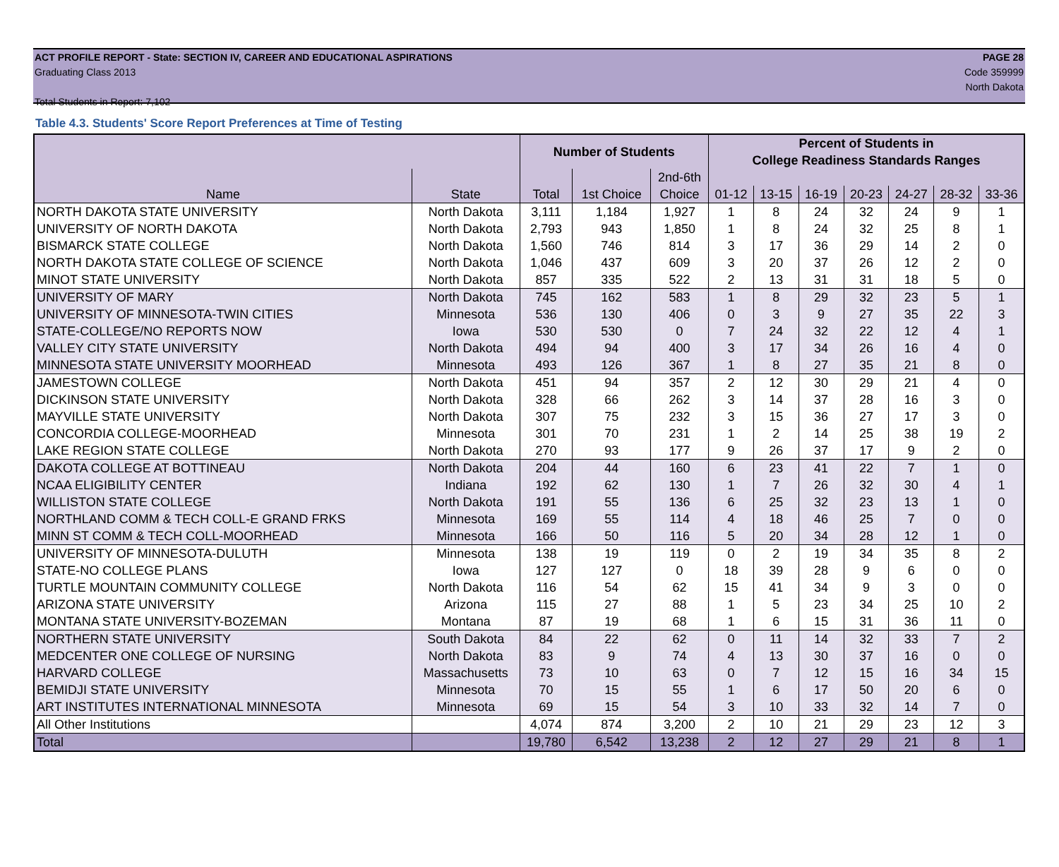ACT PROFILE REPORT - State: SECTION IV, CAREER AND EDUCATIONAL ASPIRATIONS PAGE 28
Graduating Class 2013 Code 359999
North Dakota
Total Students in Report: 7,102
Table 4.3. Students' Score Report Preferences at Time of Testing
| | | Number of Students | | | Percent of Students in | | | | | | |
| --- | --- | --- | --- | --- | --- | --- | --- | --- | --- | --- | --- |
| | | | | | College Readiness Standards Ranges | | | | | | |
| | | | | 2nd-6th | | | | | | | |
| Name | State | Total | 1st Choice | Choice | 01-12 | 13-15 | 16-19 | 20-23 | 24-27 | 28-32 | 33-36 |
| NORTH DAKOTA STATE UNIVERSITY | North Dakota | 3,111 | 1,184 | 1,927 | 1 | 8 | 24 | 32 | 24 | 9 | 1 |
| UNIVERSITY OF NORTH DAKOTA | North Dakota | 2,793 | 943 | 1,850 | 1 | 8 | 24 | 32 | 25 | 8 | 1 |
| BISMARCK STATE COLLEGE | North Dakota | 1,560 | 746 | 814 | 3 | 17 | 36 | 29 | 14 | 2 | 0 |
| NORTH DAKOTA STATE COLLEGE OF SCIENCE | North Dakota | 1,046 | 437 | 609 | 3 | 20 | 37 | 26 | 12 | 2 | 0 |
| MINOT STATE UNIVERSITY | North Dakota | 857 | 335 | 522 | 2 | 13 | 31 | 31 | 18 | 5 | 0 |
| UNIVERSITY OF MARY | North Dakota | 745 | 162 | 583 | 1 | 8 | 29 | 32 | 23 | 5 | 1 |
| UNIVERSITY OF MINNESOTA-TWIN CITIES | Minnesota | 536 | 130 | 406 | 0 | 3 | 9 | 27 | 35 | 22 | 3 |
| STATE-COLLEGE/NO REPORTS NOW | Iowa | 530 | 530 | 0 | 7 | 24 | 32 | 22 | 12 | 4 | 1 |
| VALLEY CITY STATE UNIVERSITY | North Dakota | 494 | 94 | 400 | 3 | 17 | 34 | 26 | 16 | 4 | 0 |
| MINNESOTA STATE UNIVERSITY MOORHEAD | Minnesota | 493 | 126 | 367 | 1 | 8 | 27 | 35 | 21 | 8 | 0 |
| JAMESTOWN COLLEGE | North Dakota | 451 | 94 | 357 | 2 | 12 | 30 | 29 | 21 | 4 | 0 |
| DICKINSON STATE UNIVERSITY | North Dakota | 328 | 66 | 262 | 3 | 14 | 37 | 28 | 16 | 3 | 0 |
| MAYVILLE STATE UNIVERSITY | North Dakota | 307 | 75 | 232 | 3 | 15 | 36 | 27 | 17 | 3 | 0 |
| CONCORDIA COLLEGE-MOORHEAD | Minnesota | 301 | 70 | 231 | 1 | 2 | 14 | 25 | 38 | 19 | 2 |
| LAKE REGION STATE COLLEGE | North Dakota | 270 | 93 | 177 | 9 | 26 | 37 | 17 | 9 | 2 | 0 |
| DAKOTA COLLEGE AT BOTTINEAU | North Dakota | 204 | 44 | 160 | 6 | 23 | 41 | 22 | 7 | 1 | 0 |
| NCAA ELIGIBILITY CENTER | Indiana | 192 | 62 | 130 | 1 | 7 | 26 | 32 | 30 | 4 | 1 |
| WILLISTON STATE COLLEGE | North Dakota | 191 | 55 | 136 | 6 | 25 | 32 | 23 | 13 | 1 | 0 |
| NORTHLAND COMM & TECH COLL-E GRAND FRKS | Minnesota | 169 | 55 | 114 | 4 | 18 | 46 | 25 | 7 | 0 | 0 |
| MINN ST COMM & TECH COLL-MOORHEAD | Minnesota | 166 | 50 | 116 | 5 | 20 | 34 | 28 | 12 | 1 | 0 |
| UNIVERSITY OF MINNESOTA-DULUTH | Minnesota | 138 | 19 | 119 | 0 | 2 | 19 | 34 | 35 | 8 | 2 |
| STATE-NO COLLEGE PLANS | Iowa | 127 | 127 | 0 | 18 | 39 | 28 | 9 | 6 | 0 | 0 |
| TURTLE MOUNTAIN COMMUNITY COLLEGE | North Dakota | 116 | 54 | 62 | 15 | 41 | 34 | 9 | 3 | 0 | 0 |
| ARIZONA STATE UNIVERSITY | Arizona | 115 | 27 | 88 | 1 | 5 | 23 | 34 | 25 | 10 | 2 |
| MONTANA STATE UNIVERSITY-BOZEMAN | Montana | 87 | 19 | 68 | 1 | 6 | 15 | 31 | 36 | 11 | 0 |
| NORTHERN STATE UNIVERSITY | South Dakota | 84 | 22 | 62 | 0 | 11 | 14 | 32 | 33 | 7 | 2 |
| MEDCENTER ONE COLLEGE OF NURSING | North Dakota | 83 | 9 | 74 | 4 | 13 | 30 | 37 | 16 | 0 | 0 |
| HARVARD COLLEGE | Massachusetts | 73 | 10 | 63 | 0 | 7 | 12 | 15 | 16 | 34 | 15 |
| BEMIDJI STATE UNIVERSITY | Minnesota | 70 | 15 | 55 | 1 | 6 | 17 | 50 | 20 | 6 | 0 |
| ART INSTITUTES INTERNATIONAL MINNESOTA | Minnesota | 69 | 15 | 54 | 3 | 10 | 33 | 32 | 14 | 7 | 0 |
| All Other Institutions | | 4,074 | 874 | 3,200 | 2 | 10 | 21 | 29 | 23 | 12 | 3 |
| Total | | 19,780 | 6,542 | 13,238 | 2 | 12 | 27 | 29 | 21 | 8 | 1 |